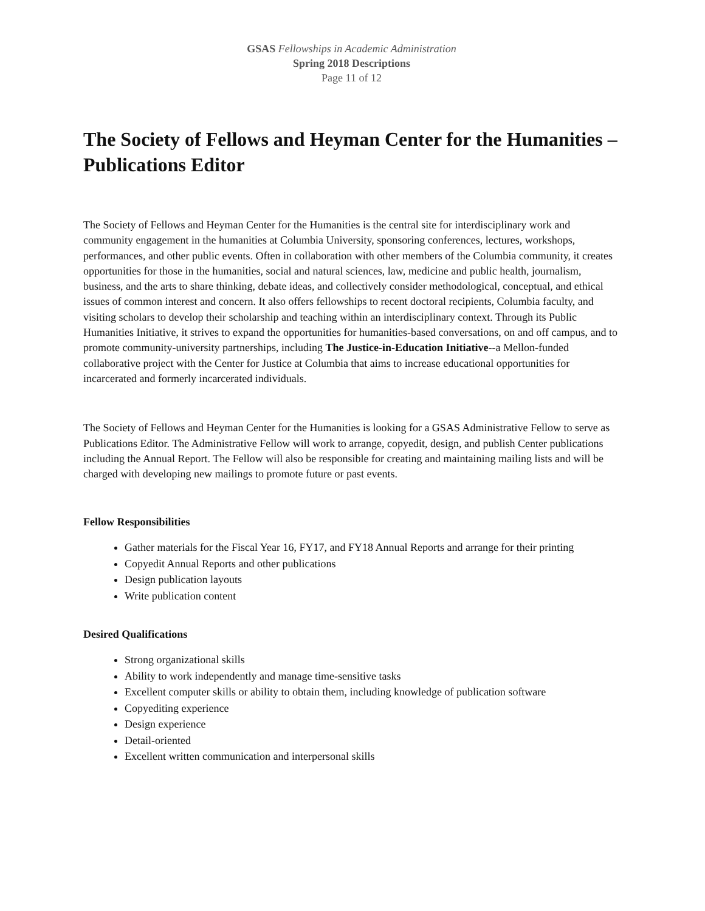GSAS Fellowships in Academic Administration
Spring 2018 Descriptions
Page 11 of 12
The Society of Fellows and Heyman Center for the Humanities – Publications Editor
The Society of Fellows and Heyman Center for the Humanities is the central site for interdisciplinary work and community engagement in the humanities at Columbia University, sponsoring conferences, lectures, workshops, performances, and other public events. Often in collaboration with other members of the Columbia community, it creates opportunities for those in the humanities, social and natural sciences, law, medicine and public health, journalism, business, and the arts to share thinking, debate ideas, and collectively consider methodological, conceptual, and ethical issues of common interest and concern. It also offers fellowships to recent doctoral recipients, Columbia faculty, and visiting scholars to develop their scholarship and teaching within an interdisciplinary context. Through its Public Humanities Initiative, it strives to expand the opportunities for humanities-based conversations, on and off campus, and to promote community-university partnerships, including The Justice-in-Education Initiative--a Mellon-funded collaborative project with the Center for Justice at Columbia that aims to increase educational opportunities for incarcerated and formerly incarcerated individuals.
The Society of Fellows and Heyman Center for the Humanities is looking for a GSAS Administrative Fellow to serve as Publications Editor. The Administrative Fellow will work to arrange, copyedit, design, and publish Center publications including the Annual Report. The Fellow will also be responsible for creating and maintaining mailing lists and will be charged with developing new mailings to promote future or past events.
Fellow Responsibilities
Gather materials for the Fiscal Year 16, FY17, and FY18 Annual Reports and arrange for their printing
Copyedit Annual Reports and other publications
Design publication layouts
Write publication content
Desired Qualifications
Strong organizational skills
Ability to work independently and manage time-sensitive tasks
Excellent computer skills or ability to obtain them, including knowledge of publication software
Copyediting experience
Design experience
Detail-oriented
Excellent written communication and interpersonal skills